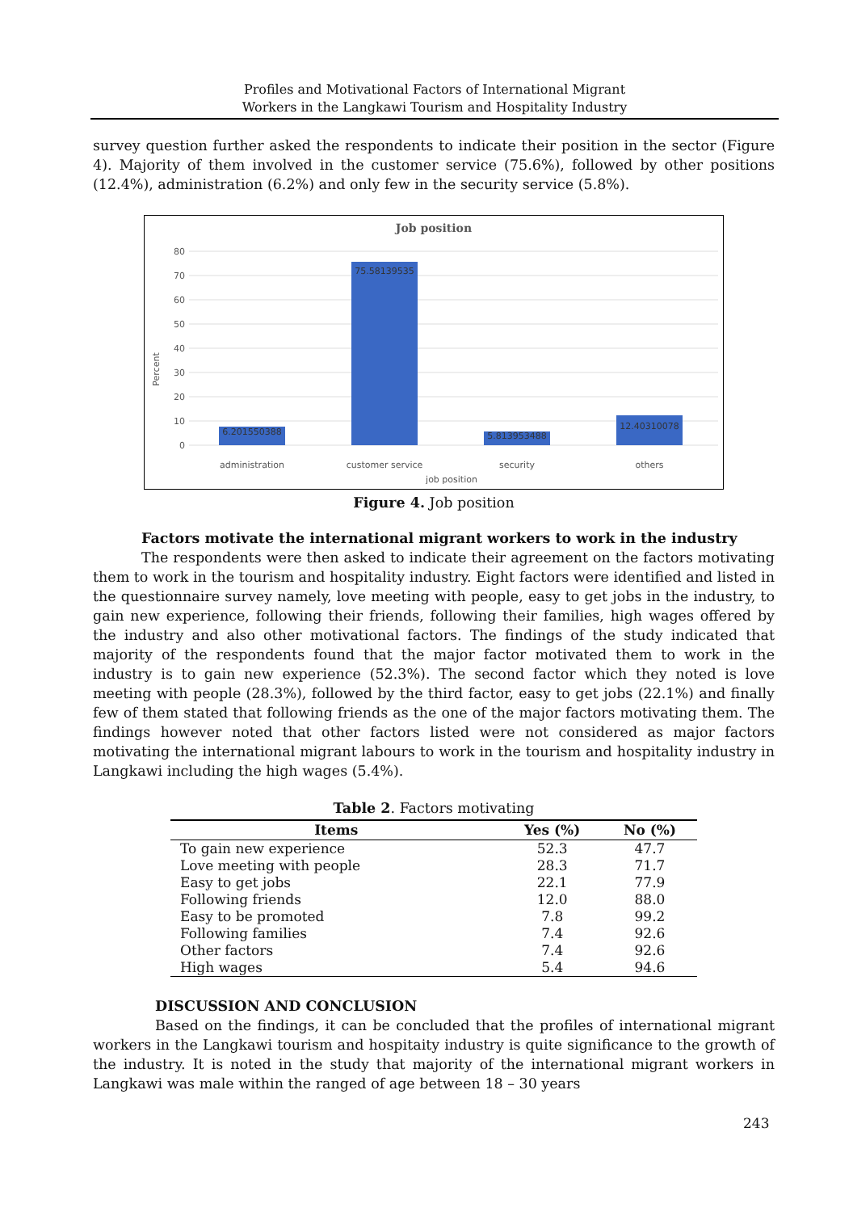Profiles and Motivational Factors of International Migrant
Workers in the Langkawi Tourism and Hospitality Industry
survey question further asked the respondents to indicate their position in the sector (Figure 4). Majority of them involved in the customer service (75.6%), followed by other positions (12.4%), administration (6.2%) and only few in the security service (5.8%).
Job position
80
70
60
50
40
30
20
10
0
Percent
6.201550388
75.58139535
5.813953488
12.40310078
administration
customer service
security
others
job position
Figure 4. Job position
Factors motivate the international migrant workers to work in the industry
The respondents were then asked to indicate their agreement on the factors motivating them to work in the tourism and hospitality industry. Eight factors were identified and listed in the questionnaire survey namely, love meeting with people, easy to get jobs in the industry, to gain new experience, following their friends, following their families, high wages offered by the industry and also other motivational factors. The findings of the study indicated that majority of the respondents found that the major factor motivated them to work in the industry is to gain new experience (52.3%). The second factor which they noted is love meeting with people (28.3%), followed by the third factor, easy to get jobs (22.1%) and finally few of them stated that following friends as the one of the major factors motivating them. The findings however noted that other factors listed were not considered as major factors motivating the international migrant labours to work in the tourism and hospitality industry in Langkawi including the high wages (5.4%).
Table 2. Factors motivating
| Items | Yes (%) | No (%) |
| --- | --- | --- |
| To gain new experience | 52.3 | 47.7 |
| Love meeting with people | 28.3 | 71.7 |
| Easy to get jobs | 22.1 | 77.9 |
| Following friends | 12.0 | 88.0 |
| Easy to be promoted | 7.8 | 99.2 |
| Following families | 7.4 | 92.6 |
| Other factors | 7.4 | 92.6 |
| High wages | 5.4 | 94.6 |
DISCUSSION AND CONCLUSION
Based on the findings, it can be concluded that the profiles of international migrant workers in the Langkawi tourism and hospitaity industry is quite significance to the growth of the industry. It is noted in the study that majority of the international migrant workers in Langkawi was male within the ranged of age between 18 – 30 years
243